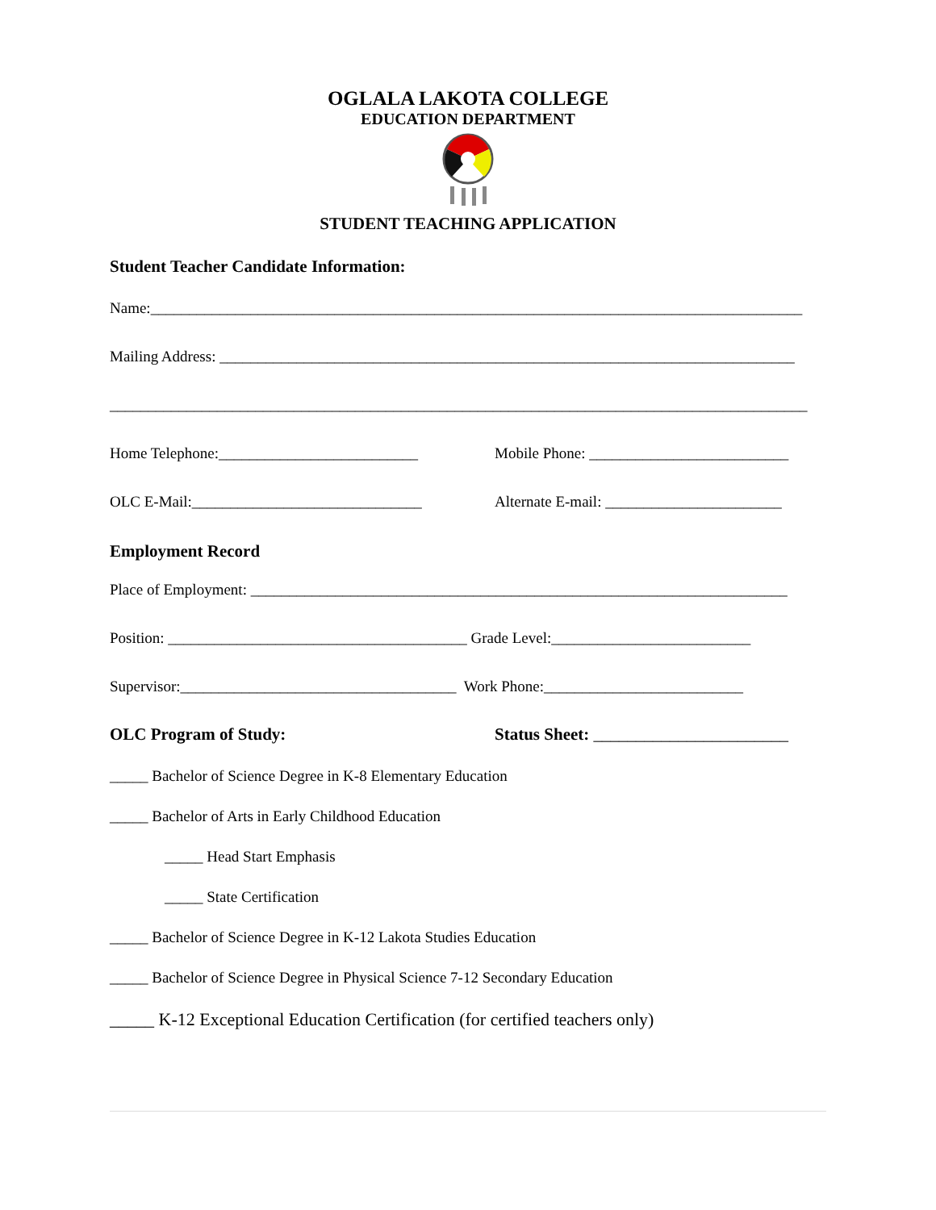OGLALA LAKOTA COLLEGE
EDUCATION DEPARTMENT
STUDENT TEACHING APPLICATION
Student Teacher Candidate Information:
Name:_____________________________________________________________________________________
Mailing Address: ___________________________________________________________________________
___________________________________________________________________________________________
Home Telephone:__________________________ Mobile Phone: __________________________
OLC E-Mail:______________________________ Alternate E-mail: _______________________
Employment Record
Place of Employment: ______________________________________________________________________
Position: _______________________________________ Grade Level:__________________________
Supervisor:____________________________________ Work Phone:__________________________
OLC Program of Study: Status Sheet: _______________________
_____ Bachelor of Science Degree in K-8 Elementary Education
_____ Bachelor of Arts in Early Childhood Education
_____ Head Start Emphasis
_____ State Certification
_____ Bachelor of Science Degree in K-12 Lakota Studies Education
_____ Bachelor of Science Degree in Physical Science 7-12 Secondary Education
_____ K-12 Exceptional Education Certification (for certified teachers only)